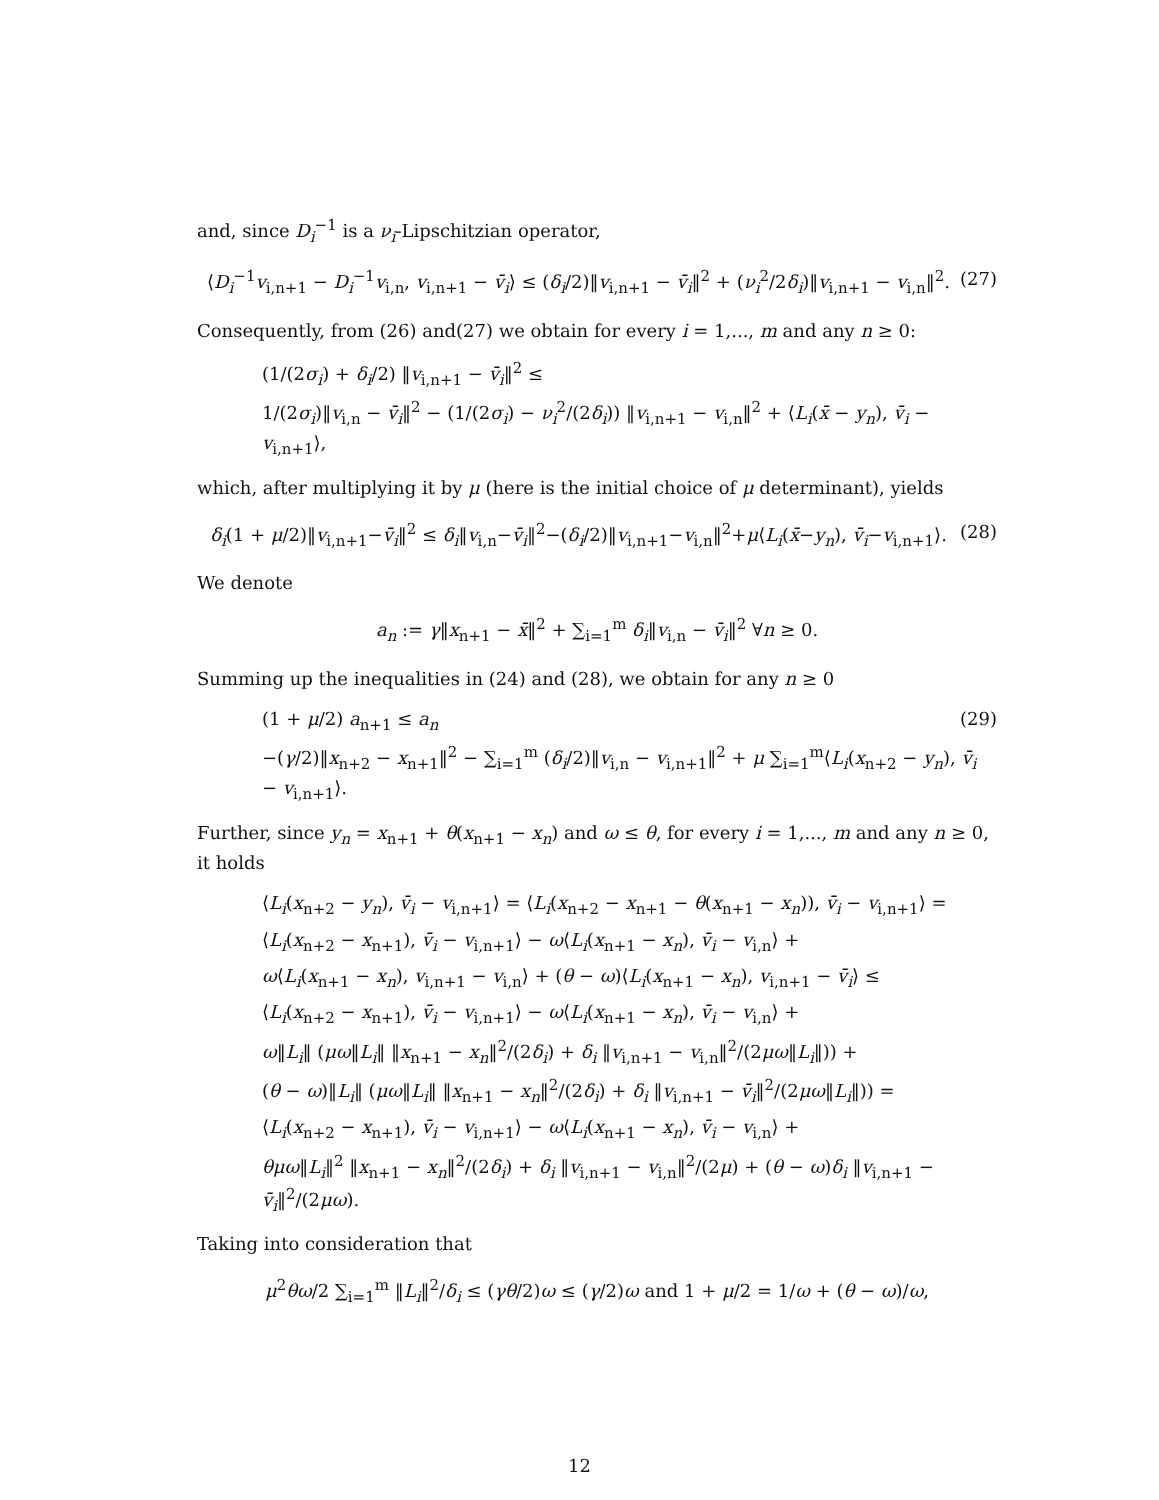and, since D<sub>i</sub><sup>−1</sup> is a ν<sub>i</sub>-Lipschitzian operator,
⟨D<sub>i</sub><sup>−1</sup>v<sub>i,n+1</sub> − D<sub>i</sub><sup>−1</sup>v<sub>i,n</sub>, v<sub>i,n+1</sub> − v̄<sub>i</sub>⟩ ≤ (δ<sub>i</sub>/2)‖v<sub>i,n+1</sub> − v̄<sub>i</sub>‖<sup>2</sup> + (ν<sub>i</sub><sup>2</sup>/2δ<sub>i</sub>)‖v<sub>i,n+1</sub> − v<sub>i,n</sub>‖<sup>2</sup>. (27)
Consequently, from (26) and(27) we obtain for every i = 1,..., m and any n ≥ 0:
(1/(2σ<sub>i</sub>) + δ<sub>i</sub>/2) ‖v<sub>i,n+1</sub> − v̄<sub>i</sub>‖<sup>2</sup> ≤
1/(2σ<sub>i</sub>)‖v<sub>i,n</sub> − v̄<sub>i</sub>‖<sup>2</sup> − (1/(2σ<sub>i</sub>) − ν<sub>i</sub><sup>2</sup>/(2δ<sub>i</sub>)) ‖v<sub>i,n+1</sub> − v<sub>i,n</sub>‖<sup>2</sup> + ⟨L<sub>i</sub>(x̄ − y<sub>n</sub>), v̄<sub>i</sub> − v<sub>i,n+1</sub>⟩,
which, after multiplying it by μ (here is the initial choice of μ determinant), yields
δ<sub>i</sub>(1 + μ/2)‖v<sub>i,n+1</sub>−v̄<sub>i</sub>‖<sup>2</sup> ≤ δ<sub>i</sub>‖v<sub>i,n</sub>−v̄<sub>i</sub>‖<sup>2</sup>−(δ<sub>i</sub>/2)‖v<sub>i,n+1</sub>−v<sub>i,n</sub>‖<sup>2</sup>+μ⟨L<sub>i</sub>(x̄−y<sub>n</sub>), v̄<sub>i</sub>−v<sub>i,n+1</sub>⟩. (28)
We denote
a<sub>n</sub> := γ‖x<sub>n+1</sub> − x̄‖<sup>2</sup> + ∑<sub>i=1</sub><sup>m</sup> δ<sub>i</sub>‖v<sub>i,n</sub> − v̄<sub>i</sub>‖<sup>2</sup> ∀n ≥ 0.
Summing up the inequalities in (24) and (28), we obtain for any n ≥ 0
(1 + μ/2) a<sub>n+1</sub> ≤ a<sub>n</sub> (29)
−(γ/2)‖x<sub>n+2</sub> − x<sub>n+1</sub>‖<sup>2</sup> − ∑<sub>i=1</sub><sup>m</sup> (δ<sub>i</sub>/2)‖v<sub>i,n</sub> − v<sub>i,n+1</sub>‖<sup>2</sup> + μ ∑<sub>i=1</sub><sup>m</sup>⟨L<sub>i</sub>(x<sub>n+2</sub> − y<sub>n</sub>), v̄<sub>i</sub> − v<sub>i,n+1</sub>⟩.
Further, since y<sub>n</sub> = x<sub>n+1</sub> + θ(x<sub>n+1</sub> − x<sub>n</sub>) and ω ≤ θ, for every i = 1,..., m and any n ≥ 0, it holds
⟨L<sub>i</sub>(x<sub>n+2</sub> − y<sub>n</sub>), v̄<sub>i</sub> − v<sub>i,n+1</sub>⟩ = ⟨L<sub>i</sub>(x<sub>n+2</sub> − x<sub>n+1</sub> − θ(x<sub>n+1</sub> − x<sub>n</sub>)), v̄<sub>i</sub> − v<sub>i,n+1</sub>⟩ =
⟨L<sub>i</sub>(x<sub>n+2</sub> − x<sub>n+1</sub>), v̄<sub>i</sub> − v<sub>i,n+1</sub>⟩ − ω⟨L<sub>i</sub>(x<sub>n+1</sub> − x<sub>n</sub>), v̄<sub>i</sub> − v<sub>i,n</sub>⟩ +
ω⟨L<sub>i</sub>(x<sub>n+1</sub> − x<sub>n</sub>), v<sub>i,n+1</sub> − v<sub>i,n</sub>⟩ + (θ − ω)⟨L<sub>i</sub>(x<sub>n+1</sub> − x<sub>n</sub>), v<sub>i,n+1</sub> − v̄<sub>i</sub>⟩ ≤
⟨L<sub>i</sub>(x<sub>n+2</sub> − x<sub>n+1</sub>), v̄<sub>i</sub> − v<sub>i,n+1</sub>⟩ − ω⟨L<sub>i</sub>(x<sub>n+1</sub> − x<sub>n</sub>), v̄<sub>i</sub> − v<sub>i,n</sub>⟩ +
ω‖L<sub>i</sub>‖ (μω‖L<sub>i</sub>‖ ‖x<sub>n+1</sub> − x<sub>n</sub>‖<sup>2</sup>/(2δ<sub>i</sub>) + δ<sub>i</sub> ‖v<sub>i,n+1</sub> − v<sub>i,n</sub>‖<sup>2</sup>/(2μω‖L<sub>i</sub>‖)) +
(θ − ω)‖L<sub>i</sub>‖ (μω‖L<sub>i</sub>‖ ‖x<sub>n+1</sub> − x<sub>n</sub>‖<sup>2</sup>/(2δ<sub>i</sub>) + δ<sub>i</sub> ‖v<sub>i,n+1</sub> − v̄<sub>i</sub>‖<sup>2</sup>/(2μω‖L<sub>i</sub>‖)) =
⟨L<sub>i</sub>(x<sub>n+2</sub> − x<sub>n+1</sub>), v̄<sub>i</sub> − v<sub>i,n+1</sub>⟩ − ω⟨L<sub>i</sub>(x<sub>n+1</sub> − x<sub>n</sub>), v̄<sub>i</sub> − v<sub>i,n</sub>⟩ +
θμω‖L<sub>i</sub>‖<sup>2</sup> ‖x<sub>n+1</sub> − x<sub>n</sub>‖<sup>2</sup>/(2δ<sub>i</sub>) + δ<sub>i</sub> ‖v<sub>i,n+1</sub> − v<sub>i,n</sub>‖<sup>2</sup>/(2μ) + (θ − ω)δ<sub>i</sub> ‖v<sub>i,n+1</sub> − v̄<sub>i</sub>‖<sup>2</sup>/(2μω).
Taking into consideration that
μ<sup>2</sup>θω/2 ∑<sub>i=1</sub><sup>m</sup> ‖L<sub>i</sub>‖<sup>2</sup>/δ<sub>i</sub> ≤ (γθ/2)ω ≤ (γ/2)ω and 1 + μ/2 = 1/ω + (θ − ω)/ω,
12